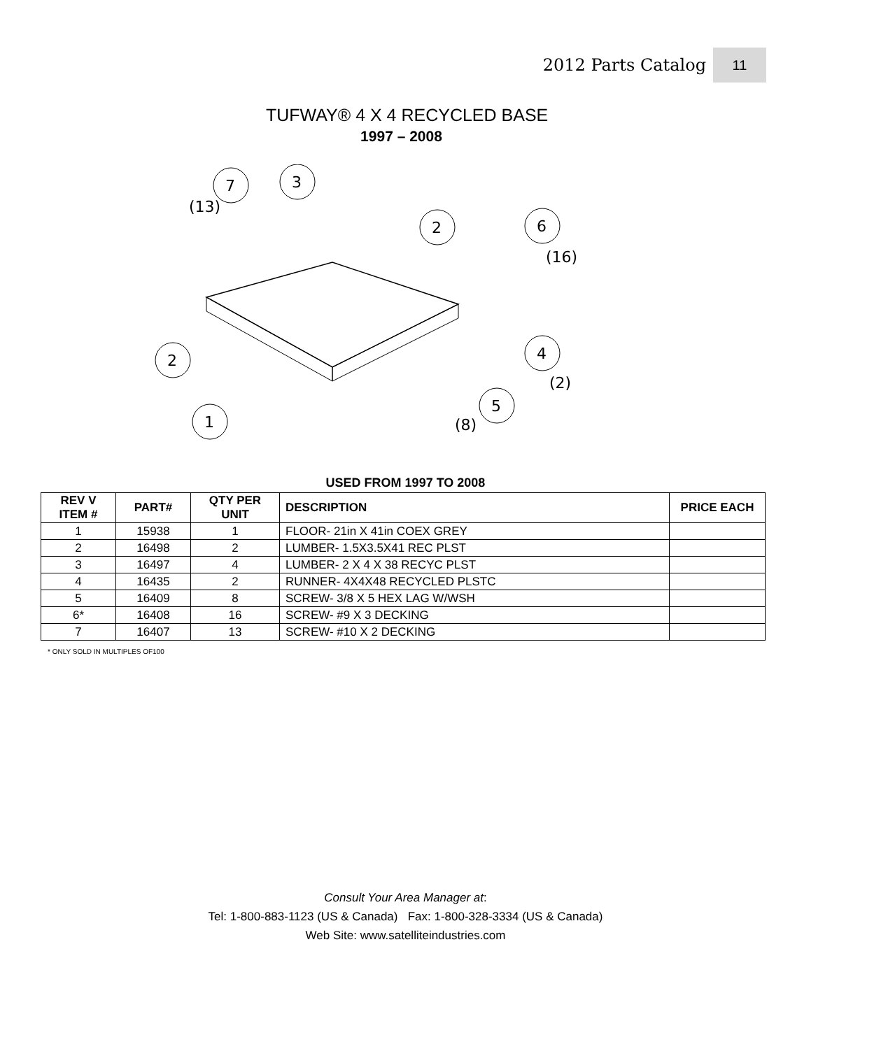2012 Parts Catalog 11
TUFWAY® 4 X 4 RECYCLED BASE
1997 – 2008
7
3
2
6
2
4
5
1
(13)
(16)
(2)
(8)
USED FROM 1997 TO 2008
| REV V ITEM # | PART# | QTY PER UNIT | DESCRIPTION | PRICE EACH |
| --- | --- | --- | --- | --- |
| 1 | 15938 | 1 | FLOOR- 21in X 41in COEX GREY | |
| 2 | 16498 | 2 | LUMBER- 1.5X3.5X41 REC PLST | |
| 3 | 16497 | 4 | LUMBER- 2 X 4 X 38 RECYC PLST | |
| 4 | 16435 | 2 | RUNNER- 4X4X48 RECYCLED PLSTC | |
| 5 | 16409 | 8 | SCREW- 3/8 X 5 HEX LAG W/WSH | |
| 6* | 16408 | 16 | SCREW- #9 X 3 DECKING | |
| 7 | 16407 | 13 | SCREW- #10 X 2 DECKING | |
* ONLY SOLD IN MULTIPLES OF100
Consult Your Area Manager at:
Tel: 1-800-883-1123 (US & Canada) Fax: 1-800-328-3334 (US & Canada)
Web Site: www.satelliteindustries.com